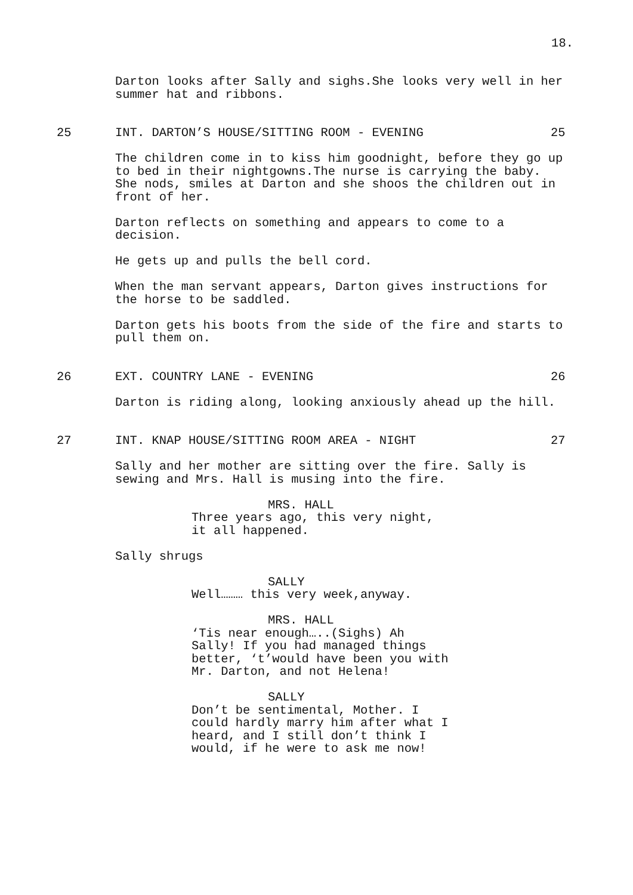18.
Darton looks after Sally and sighs.She looks very well in her summer hat and ribbons.
25 INT. DARTON’S HOUSE/SITTING ROOM - EVENING 25
The children come in to kiss him goodnight, before they go up to bed in their nightgowns.The nurse is carrying the baby. She nods, smiles at Darton and she shoos the children out in front of her.
Darton reflects on something and appears to come to a decision.
He gets up and pulls the bell cord.
When the man servant appears, Darton gives instructions for the horse to be saddled.
Darton gets his boots from the side of the fire and starts to pull them on.
26 EXT. COUNTRY LANE - EVENING 26
Darton is riding along, looking anxiously ahead up the hill.
27 INT. KNAP HOUSE/SITTING ROOM AREA - NIGHT 27
Sally and her mother are sitting over the fire. Sally is sewing and Mrs. Hall is musing into the fire.
MRS. HALL
Three years ago, this very night,
it all happened.
Sally shrugs
SALLY
Well……… this very week,anyway.
MRS. HALL
‘Tis near enough…..(Sighs) Ah
Sally! If you had managed things
better, ‘t’would have been you with
Mr. Darton, and not Helena!
SALLY
Don’t be sentimental, Mother. I
could hardly marry him after what I
heard, and I still don’t think I
would, if he were to ask me now!